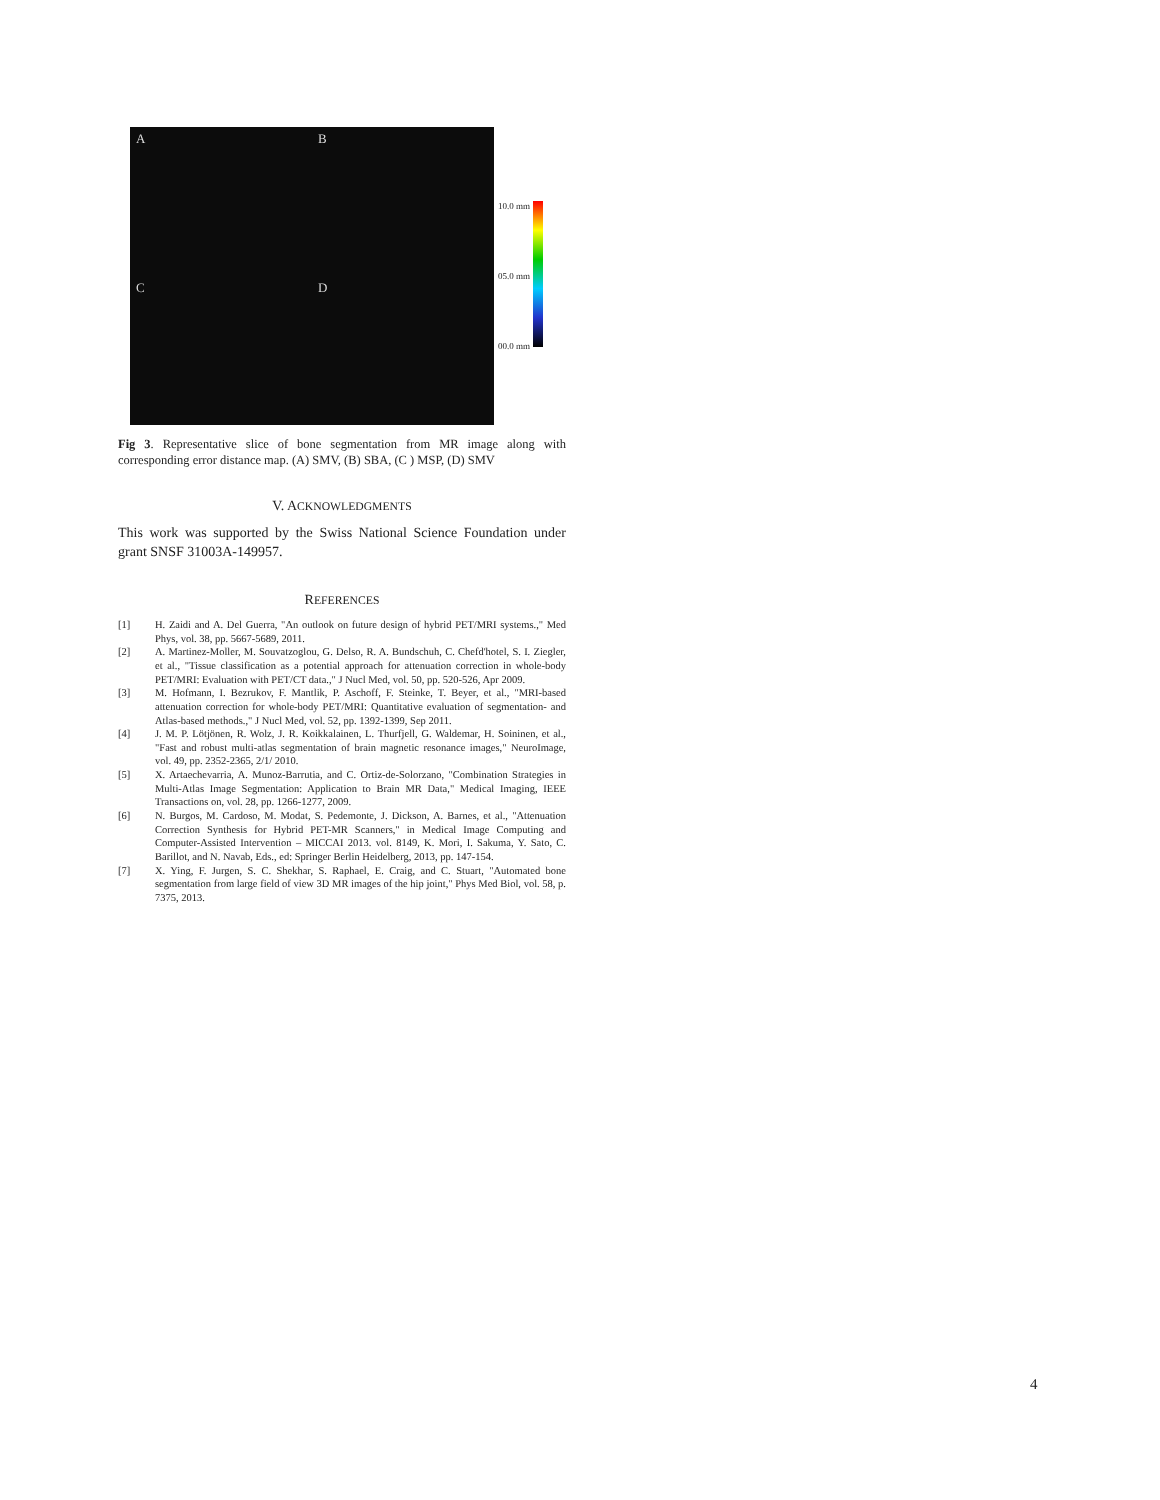A
B
C
D
10.0 mm
05.0 mm
00.0 mm
Fig 3. Representative slice of bone segmentation from MR image along with corresponding error distance map. (A) SMV, (B) SBA, (C ) MSP, (D) SMV
V. ACKNOWLEDGMENTS
This work was supported by the Swiss National Science Foundation under grant SNSF 31003A-149957.
REFERENCES
[1] H. Zaidi and A. Del Guerra, "An outlook on future design of hybrid PET/MRI systems.," Med Phys, vol. 38, pp. 5667-5689, 2011.
[2] A. Martinez-Moller, M. Souvatzoglou, G. Delso, R. A. Bundschuh, C. Chefd'hotel, S. I. Ziegler, et al., "Tissue classification as a potential approach for attenuation correction in whole-body PET/MRI: Evaluation with PET/CT data.," J Nucl Med, vol. 50, pp. 520-526, Apr 2009.
[3] M. Hofmann, I. Bezrukov, F. Mantlik, P. Aschoff, F. Steinke, T. Beyer, et al., "MRI-based attenuation correction for whole-body PET/MRI: Quantitative evaluation of segmentation- and Atlas-based methods.," J Nucl Med, vol. 52, pp. 1392-1399, Sep 2011.
[4] J. M. P. Lötjönen, R. Wolz, J. R. Koikkalainen, L. Thurfjell, G. Waldemar, H. Soininen, et al., "Fast and robust multi-atlas segmentation of brain magnetic resonance images," NeuroImage, vol. 49, pp. 2352-2365, 2/1/ 2010.
[5] X. Artaechevarria, A. Munoz-Barrutia, and C. Ortiz-de-Solorzano, "Combination Strategies in Multi-Atlas Image Segmentation: Application to Brain MR Data," Medical Imaging, IEEE Transactions on, vol. 28, pp. 1266-1277, 2009.
[6] N. Burgos, M. Cardoso, M. Modat, S. Pedemonte, J. Dickson, A. Barnes, et al., "Attenuation Correction Synthesis for Hybrid PET-MR Scanners," in Medical Image Computing and Computer-Assisted Intervention – MICCAI 2013. vol. 8149, K. Mori, I. Sakuma, Y. Sato, C. Barillot, and N. Navab, Eds., ed: Springer Berlin Heidelberg, 2013, pp. 147-154.
[7] X. Ying, F. Jurgen, S. C. Shekhar, S. Raphael, E. Craig, and C. Stuart, "Automated bone segmentation from large field of view 3D MR images of the hip joint," Phys Med Biol, vol. 58, p. 7375, 2013.
4